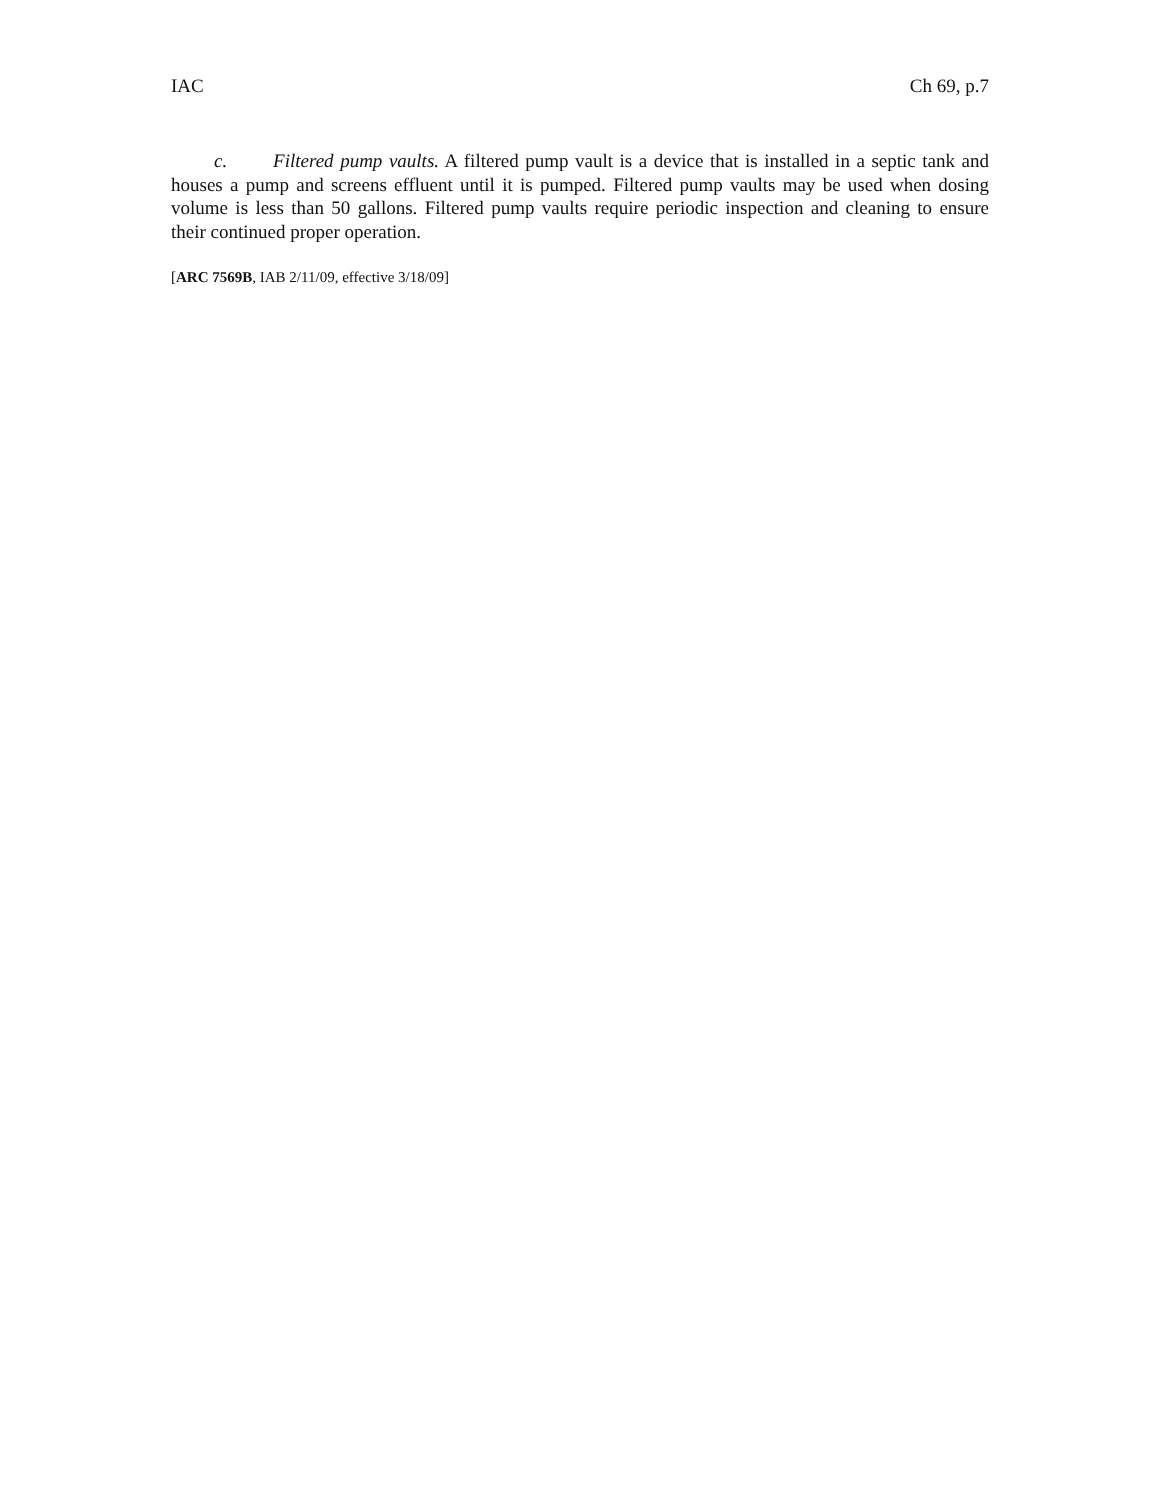IAC Ch 69, p.7
c. Filtered pump vaults. A filtered pump vault is a device that is installed in a septic tank and houses a pump and screens effluent until it is pumped. Filtered pump vaults may be used when dosing volume is less than 50 gallons. Filtered pump vaults require periodic inspection and cleaning to ensure their continued proper operation.
[ARC 7569B, IAB 2/11/09, effective 3/18/09]